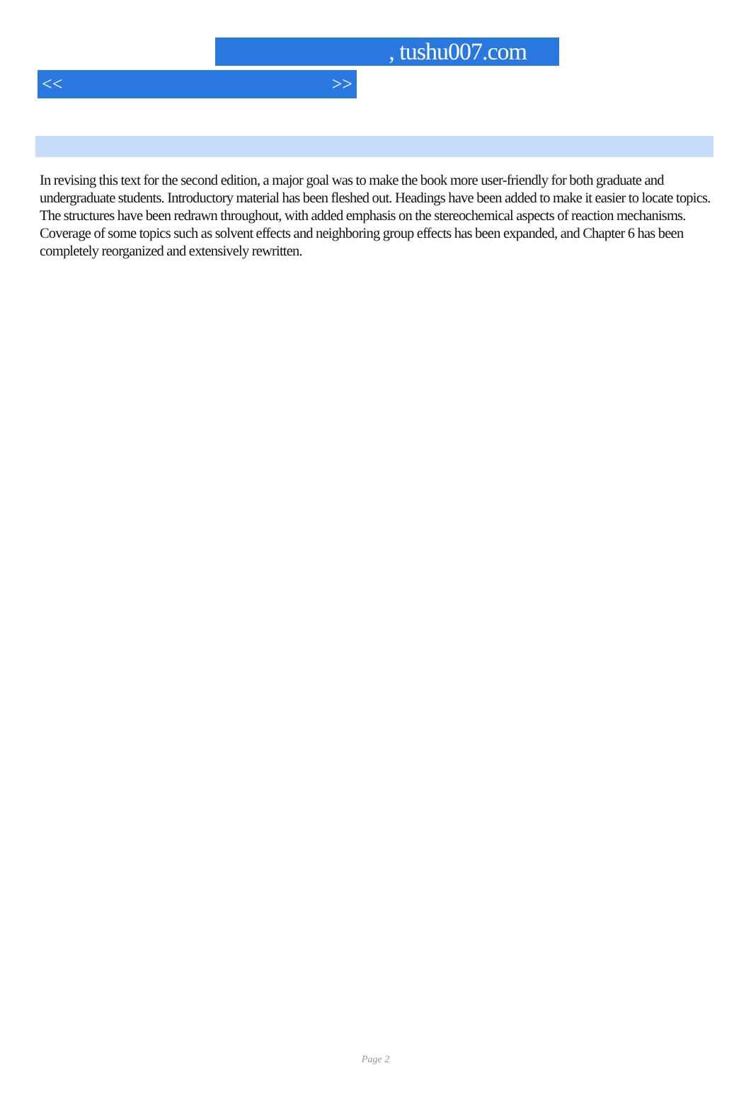, tushu007.com
<< >>
In revising this text for the second edition, a major goal was to make the book more user-friendly for both graduate and undergraduate students. Introductory material has been fleshed out. Headings have been added to make it easier to locate topics. The structures have been redrawn throughout, with added emphasis on the stereochemical aspects of reaction mechanisms. Coverage of some topics such as solvent effects and neighboring group effects has been expanded, and Chapter 6 has been completely reorganized and extensively rewritten.
Page 2